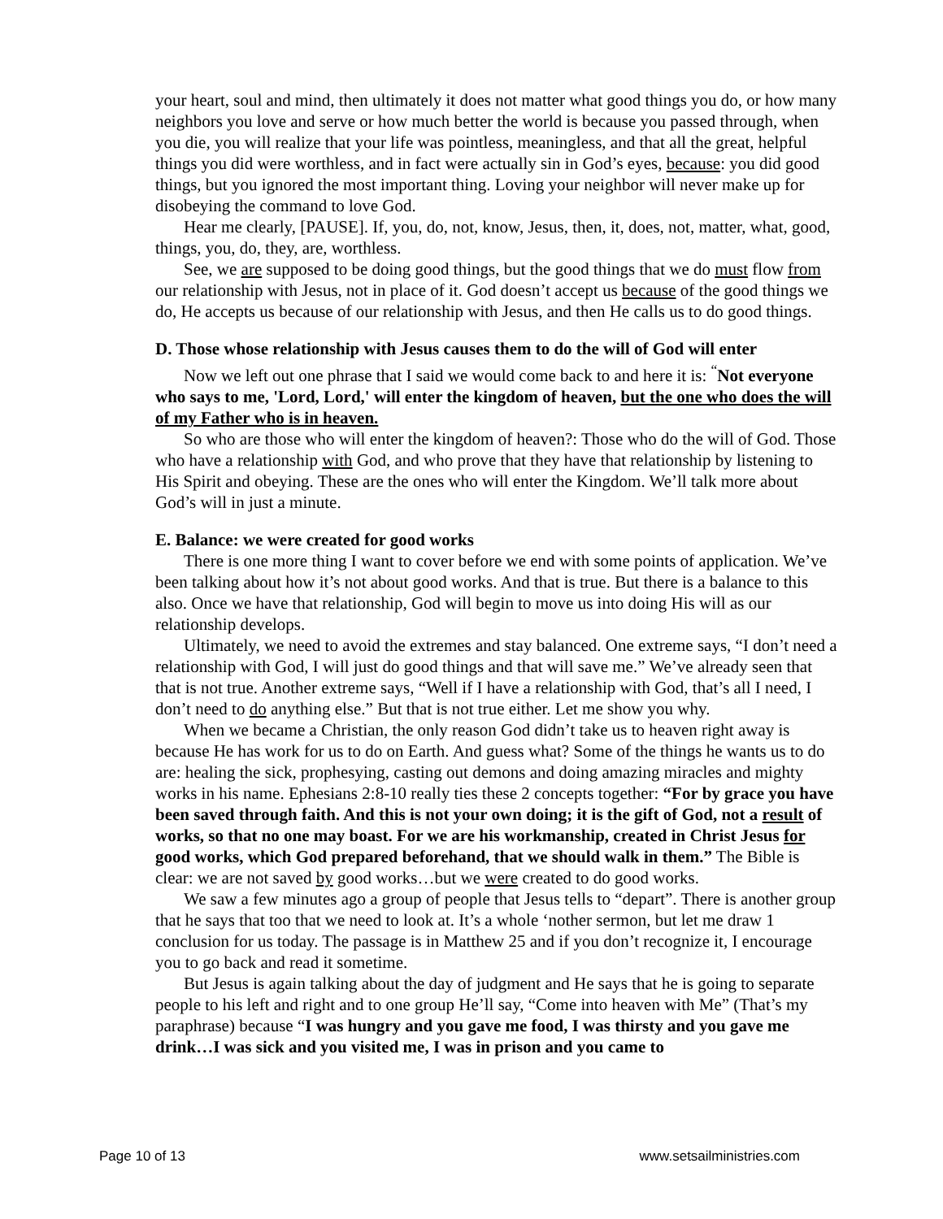your heart, soul and mind, then ultimately it does not matter what good things you do, or how many neighbors you love and serve or how much better the world is because you passed through, when you die, you will realize that your life was pointless, meaningless, and that all the great, helpful things you did were worthless, and in fact were actually sin in God’s eyes, because: you did good things, but you ignored the most important thing. Loving your neighbor will never make up for disobeying the command to love God.
Hear me clearly, [PAUSE]. If, you, do, not, know, Jesus, then, it, does, not, matter, what, good, things, you, do, they, are, worthless.
See, we are supposed to be doing good things, but the good things that we do must flow from our relationship with Jesus, not in place of it. God doesn’t accept us because of the good things we do, He accepts us because of our relationship with Jesus, and then He calls us to do good things.
D. Those whose relationship with Jesus causes them to do the will of God will enter
Now we left out one phrase that I said we would come back to and here it is: <sup>“</sup>Not everyone who says to me, 'Lord, Lord,' will enter the kingdom of heaven, but the one who does the will of my Father who is in heaven.
So who are those who will enter the kingdom of heaven?: Those who do the will of God. Those who have a relationship with God, and who prove that they have that relationship by listening to His Spirit and obeying. These are the ones who will enter the Kingdom. We’ll talk more about God’s will in just a minute.
E. Balance: we were created for good works
There is one more thing I want to cover before we end with some points of application. We’ve been talking about how it’s not about good works. And that is true. But there is a balance to this also. Once we have that relationship, God will begin to move us into doing His will as our relationship develops.
Ultimately, we need to avoid the extremes and stay balanced. One extreme says, “I don’t need a relationship with God, I will just do good things and that will save me.” We’ve already seen that that is not true. Another extreme says, “Well if I have a relationship with God, that’s all I need, I don’t need to do anything else.” But that is not true either. Let me show you why.
When we became a Christian, the only reason God didn’t take us to heaven right away is because He has work for us to do on Earth. And guess what? Some of the things he wants us to do are: healing the sick, prophesying, casting out demons and doing amazing miracles and mighty works in his name. Ephesians 2:8-10 really ties these 2 concepts together: “For by grace you have been saved through faith. And this is not your own doing; it is the gift of God, not a result of works, so that no one may boast. For we are his workmanship, created in Christ Jesus for good works, which God prepared beforehand, that we should walk in them.” The Bible is clear: we are not saved by good works…but we were created to do good works.
We saw a few minutes ago a group of people that Jesus tells to “depart”. There is another group that he says that too that we need to look at. It’s a whole ‘nother sermon, but let me draw 1 conclusion for us today. The passage is in Matthew 25 and if you don’t recognize it, I encourage you to go back and read it sometime.
But Jesus is again talking about the day of judgment and He says that he is going to separate people to his left and right and to one group He’ll say, “Come into heaven with Me” (That’s my paraphrase) because “I was hungry and you gave me food, I was thirsty and you gave me drink…I was sick and you visited me, I was in prison and you came to
Page 10 of 13 www.setsailministries.com